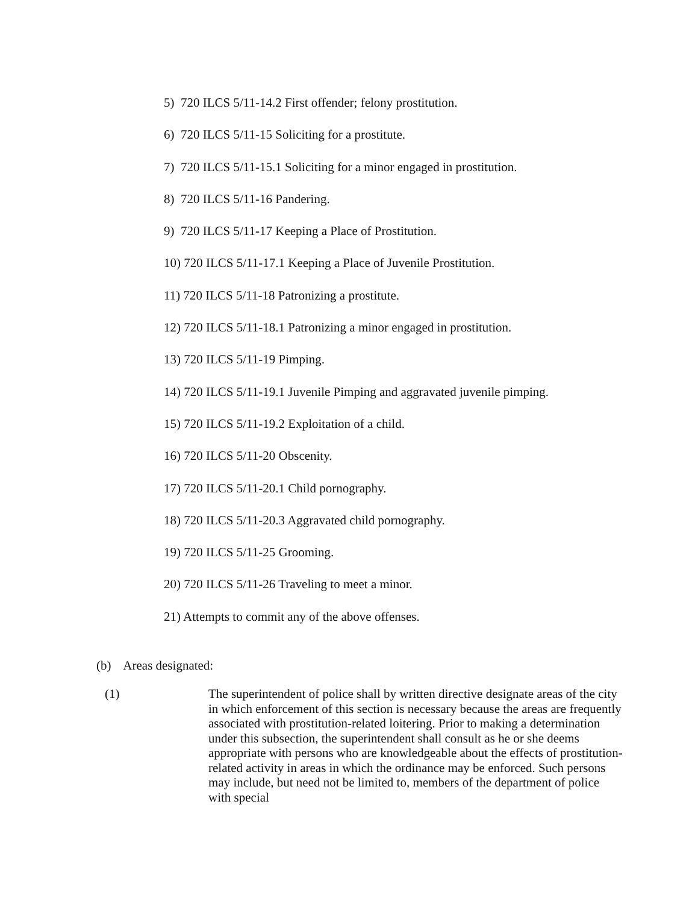5) 720 ILCS 5/11-14.2 First offender; felony prostitution.
6) 720 ILCS 5/11-15 Soliciting for a prostitute.
7) 720 ILCS 5/11-15.1 Soliciting for a minor engaged in prostitution.
8) 720 ILCS 5/11-16 Pandering.
9) 720 ILCS 5/11-17 Keeping a Place of Prostitution.
10) 720 ILCS 5/11-17.1 Keeping a Place of Juvenile Prostitution.
11) 720 ILCS 5/11-18 Patronizing a prostitute.
12) 720 ILCS 5/11-18.1 Patronizing a minor engaged in prostitution.
13) 720 ILCS 5/11-19 Pimping.
14) 720 ILCS 5/11-19.1 Juvenile Pimping and aggravated juvenile pimping.
15) 720 ILCS 5/11-19.2 Exploitation of a child.
16) 720 ILCS 5/11-20 Obscenity.
17) 720 ILCS 5/11-20.1 Child pornography.
18) 720 ILCS 5/11-20.3 Aggravated child pornography.
19) 720 ILCS 5/11-25 Grooming.
20) 720 ILCS 5/11-26 Traveling to meet a minor.
21) Attempts to commit any of the above offenses.
(b) Areas designated:
(1)
The superintendent of police shall by written directive designate areas of the city in which enforcement of this section is necessary because the areas are frequently associated with prostitution-related loitering. Prior to making a determination under this subsection, the superintendent shall consult as he or she deems appropriate with persons who are knowledgeable about the effects of prostitution-related activity in areas in which the ordinance may be enforced. Such persons may include, but need not be limited to, members of the department of police with special